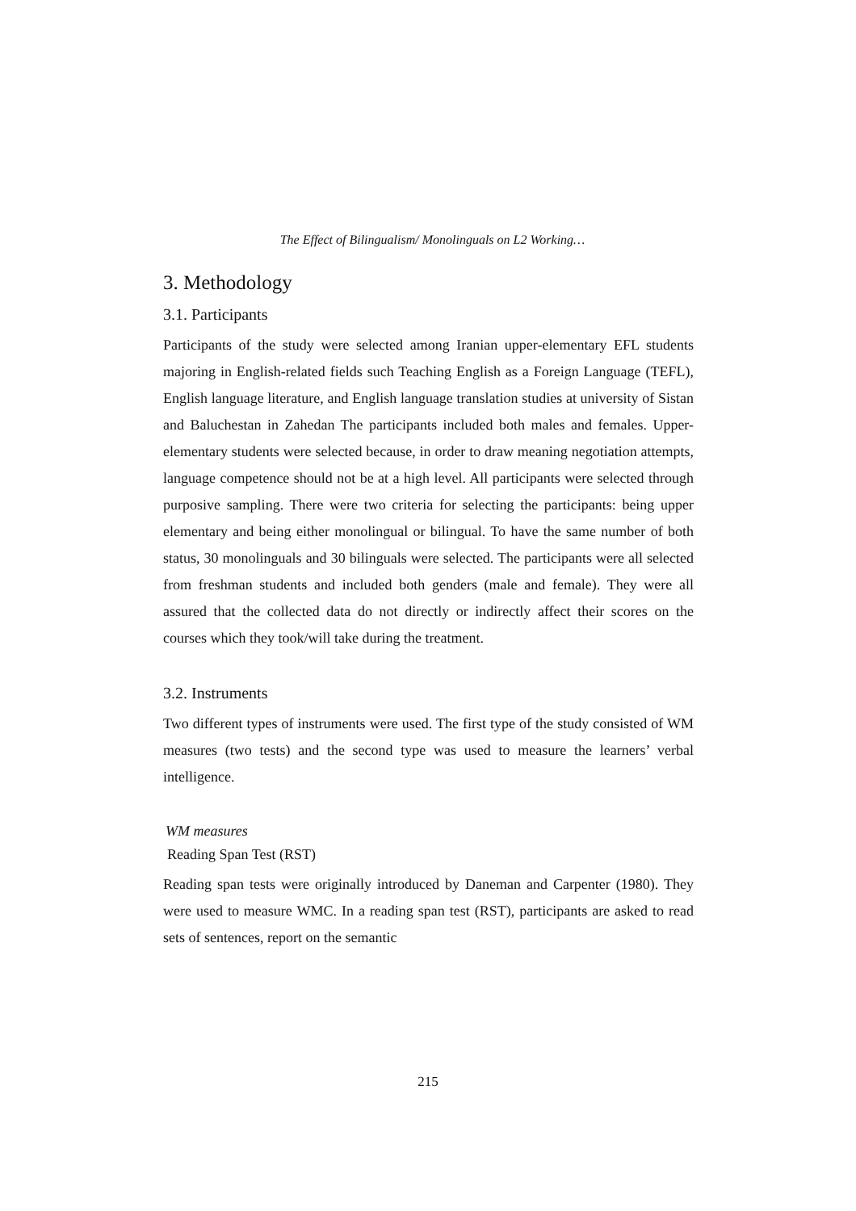The Effect of Bilingualism/ Monolinguals on L2 Working…
3. Methodology
3.1. Participants
Participants of the study were selected among Iranian upper-elementary EFL students majoring in English-related fields such Teaching English as a Foreign Language (TEFL), English language literature, and English language translation studies at university of Sistan and Baluchestan in Zahedan The participants included both males and females. Upper-elementary students were selected because, in order to draw meaning negotiation attempts, language competence should not be at a high level. All participants were selected through purposive sampling. There were two criteria for selecting the participants: being upper elementary and being either monolingual or bilingual. To have the same number of both status, 30 monolinguals and 30 bilinguals were selected. The participants were all selected from freshman students and included both genders (male and female). They were all assured that the collected data do not directly or indirectly affect their scores on the courses which they took/will take during the treatment.
3.2. Instruments
Two different types of instruments were used. The first type of the study consisted of WM measures (two tests) and the second type was used to measure the learners’ verbal intelligence.
WM measures
Reading Span Test (RST)
Reading span tests were originally introduced by Daneman and Carpenter (1980). They were used to measure WMC. In a reading span test (RST), participants are asked to read sets of sentences, report on the semantic
215